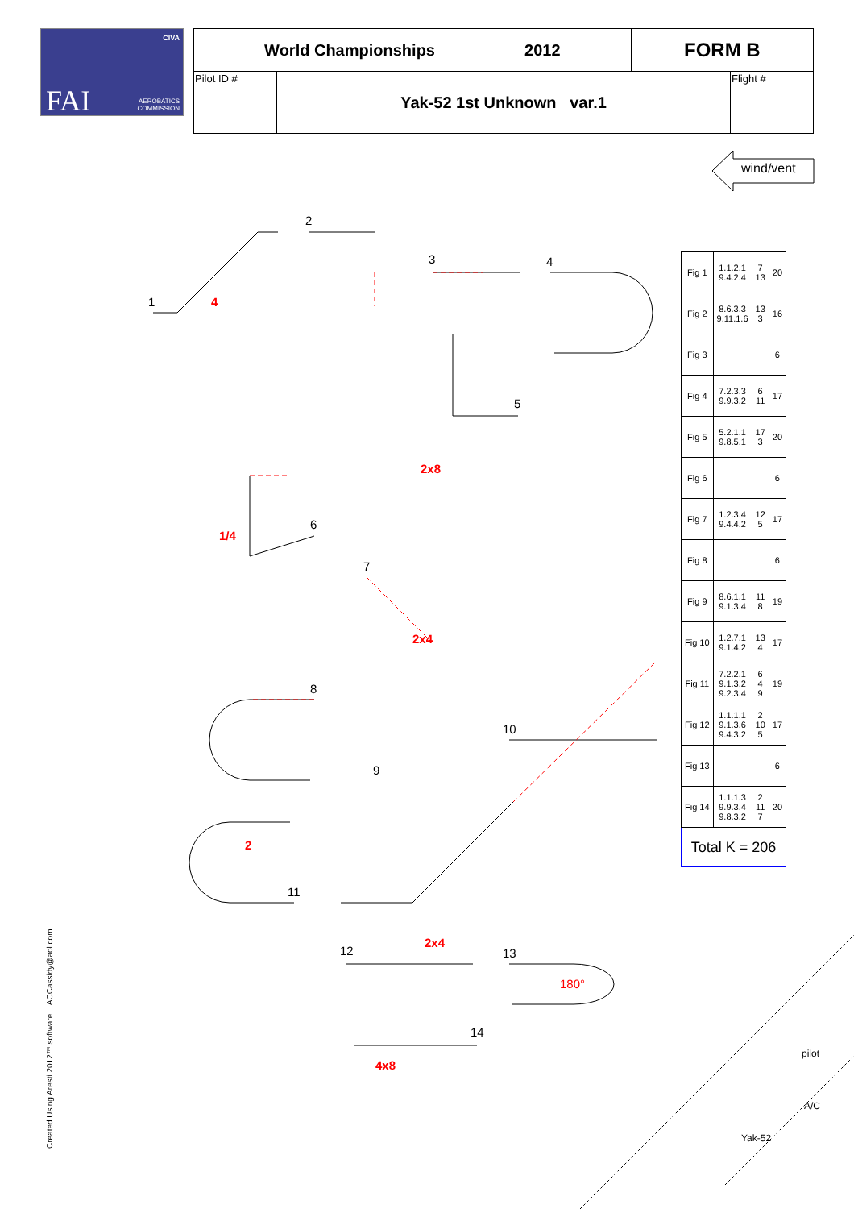CIVA
FAI
AEROBATICS
COMMISSION
| World Championships 2012 | | FORM B | |
| Pilot ID # | Yak-52 1st Unknown var.1 | | Flight # |
wind/vent
1 4
2
3 4
5
2x8
6
1/4
7
2x4
8
10
9
2
11
12
2x4
13
180°
14
4x8
pilot
A/C
Yak-52
| Fig 1 | 1.1.2.1 9.4.2.4 | 7 13 | 20 |
| Fig 2 | 8.6.3.3 9.11.1.6 | 13 3 | 16 |
| Fig 3 | | | 6 |
| Fig 4 | 7.2.3.3 9.9.3.2 | 6 11 | 17 |
| Fig 5 | 5.2.1.1 9.8.5.1 | 17 3 | 20 |
| Fig 6 | | | 6 |
| Fig 7 | 1.2.3.4 9.4.4.2 | 12 5 | 17 |
| Fig 8 | | | 6 |
| Fig 9 | 8.6.1.1 9.1.3.4 | 11 8 | 19 |
| Fig 10 | 1.2.7.1 9.1.4.2 | 13 4 | 17 |
| Fig 11 | 7.2.2.1 9.1.3.2 9.2.3.4 | 6 4 9 | 19 |
| Fig 12 | 1.1.1.1 9.1.3.6 9.4.3.2 | 2 10 5 | 17 |
| Fig 13 | | | 6 |
| Fig 14 | 1.1.1.3 9.9.3.4 9.8.3.2 | 2 11 7 | 20 |
| Total K = 206 | | | |
Created Using Aresti 2012™ software ACCassidy@aol.com